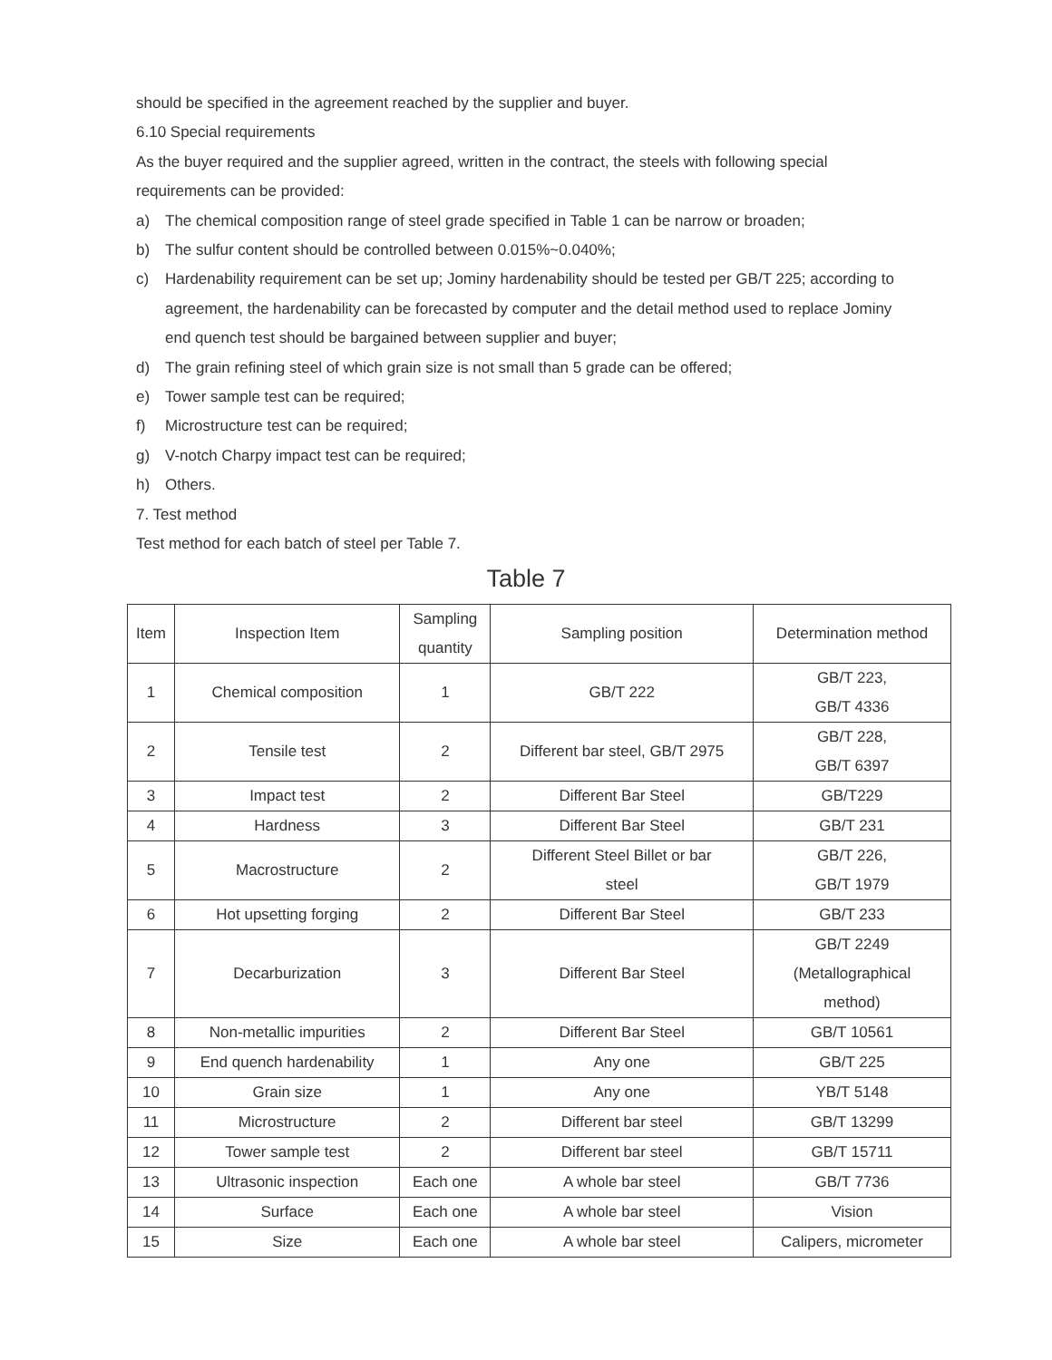should be specified in the agreement reached by the supplier and buyer.
6.10 Special requirements
As the buyer required and the supplier agreed, written in the contract, the steels with following special requirements can be provided:
a) The chemical composition range of steel grade specified in Table 1 can be narrow or broaden;
b) The sulfur content should be controlled between 0.015%~0.040%;
c) Hardenability requirement can be set up; Jominy hardenability should be tested per GB/T 225; according to agreement, the hardenability can be forecasted by computer and the detail method used to replace Jominy end quench test should be bargained between supplier and buyer;
d) The grain refining steel of which grain size is not small than 5 grade can be offered;
e) Tower sample test can be required;
f) Microstructure test can be required;
g) V-notch Charpy impact test can be required;
h) Others.
7. Test method
Test method for each batch of steel per Table 7.
Table 7
| Item | Inspection Item | Sampling quantity | Sampling position | Determination method |
| 1 | Chemical composition | 1 | GB/T 222 | GB/T 223, GB/T 4336 |
| 2 | Tensile test | 2 | Different bar steel, GB/T 2975 | GB/T 228, GB/T 6397 |
| 3 | Impact test | 2 | Different Bar Steel | GB/T229 |
| 4 | Hardness | 3 | Different Bar Steel | GB/T 231 |
| 5 | Macrostructure | 2 | Different Steel Billet or bar steel | GB/T 226, GB/T 1979 |
| 6 | Hot upsetting forging | 2 | Different Bar Steel | GB/T 233 |
| 7 | Decarburization | 3 | Different Bar Steel | GB/T 2249 (Metallographical method) |
| 8 | Non-metallic impurities | 2 | Different Bar Steel | GB/T 10561 |
| 9 | End quench hardenability | 1 | Any one | GB/T 225 |
| 10 | Grain size | 1 | Any one | YB/T 5148 |
| 11 | Microstructure | 2 | Different bar steel | GB/T 13299 |
| 12 | Tower sample test | 2 | Different bar steel | GB/T 15711 |
| 13 | Ultrasonic inspection | Each one | A whole bar steel | GB/T 7736 |
| 14 | Surface | Each one | A whole bar steel | Vision |
| 15 | Size | Each one | A whole bar steel | Calipers, micrometer |